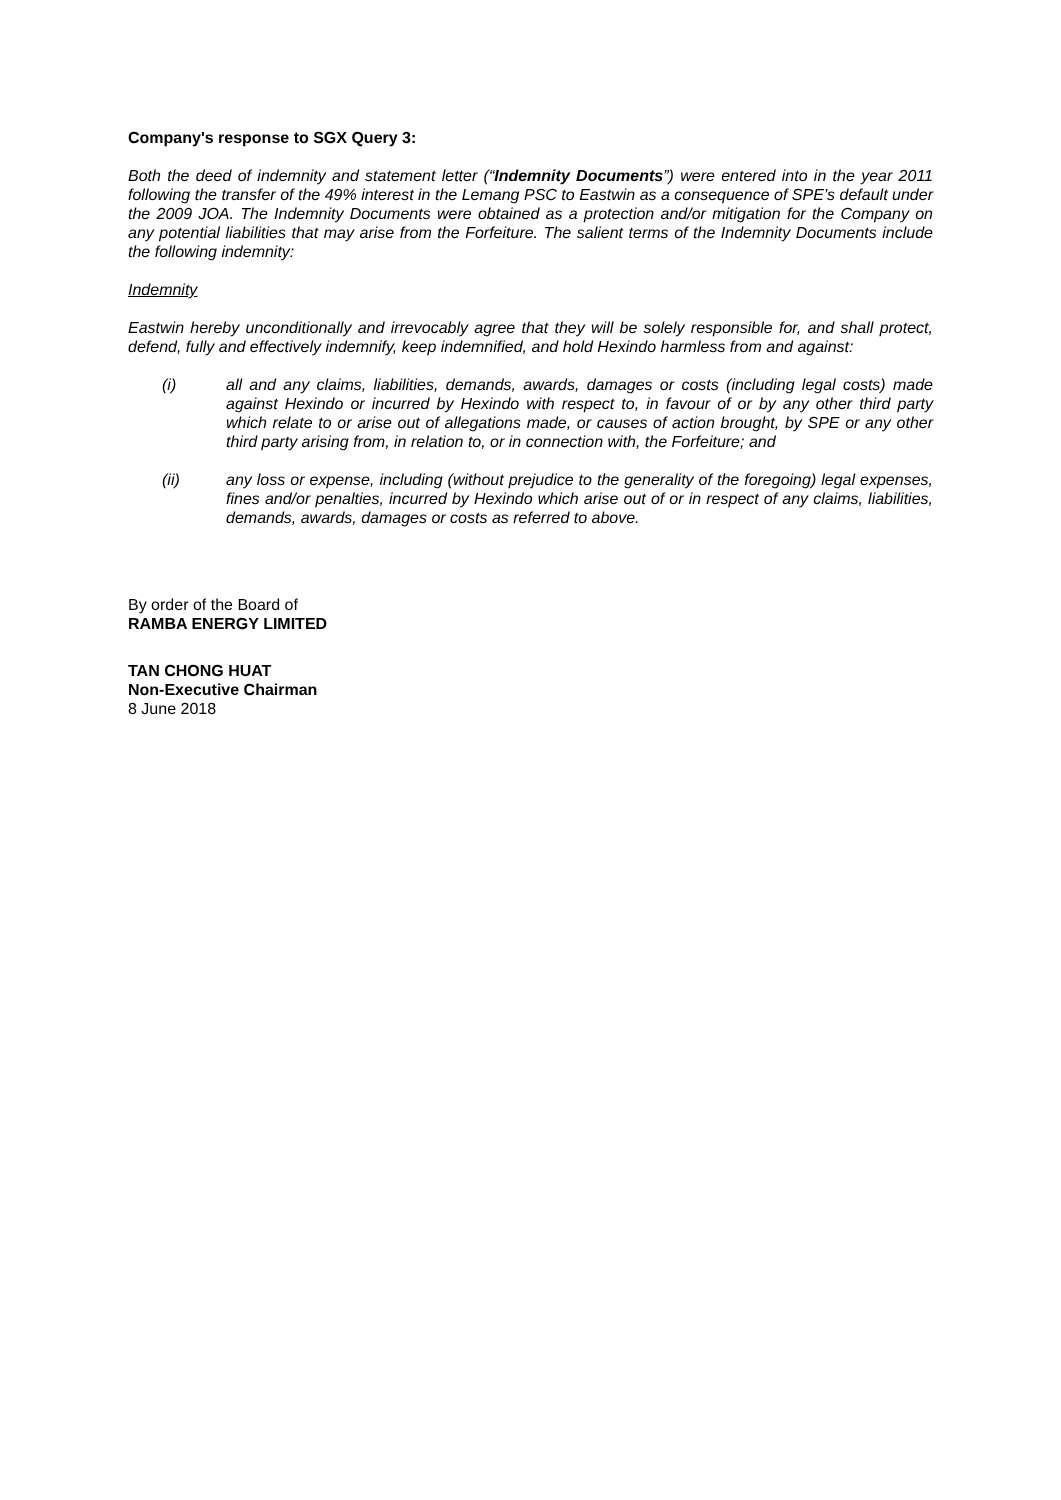Company's response to SGX Query 3:
Both the deed of indemnity and statement letter (“Indemnity Documents”) were entered into in the year 2011 following the transfer of the 49% interest in the Lemang PSC to Eastwin as a consequence of SPE’s default under the 2009 JOA. The Indemnity Documents were obtained as a protection and/or mitigation for the Company on any potential liabilities that may arise from the Forfeiture. The salient terms of the Indemnity Documents include the following indemnity:
Indemnity
Eastwin hereby unconditionally and irrevocably agree that they will be solely responsible for, and shall protect, defend, fully and effectively indemnify, keep indemnified, and hold Hexindo harmless from and against:
(i) all and any claims, liabilities, demands, awards, damages or costs (including legal costs) made against Hexindo or incurred by Hexindo with respect to, in favour of or by any other third party which relate to or arise out of allegations made, or causes of action brought, by SPE or any other third party arising from, in relation to, or in connection with, the Forfeiture; and
(ii) any loss or expense, including (without prejudice to the generality of the foregoing) legal expenses, fines and/or penalties, incurred by Hexindo which arise out of or in respect of any claims, liabilities, demands, awards, damages or costs as referred to above.
By order of the Board of
RAMBA ENERGY LIMITED
TAN CHONG HUAT
Non-Executive Chairman
8 June 2018